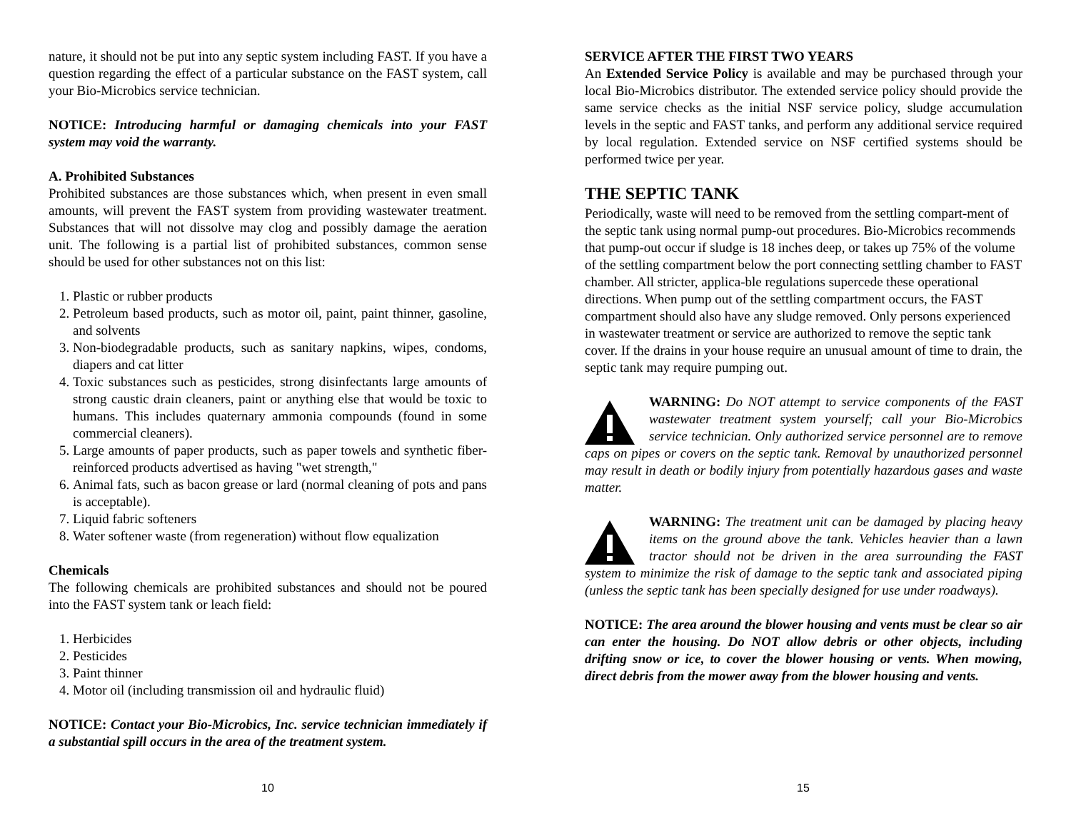nature, it should not be put into any septic system including FAST. If you have a question regarding the effect of a particular substance on the FAST system, call your Bio-Microbics service technician.
NOTICE: Introducing harmful or damaging chemicals into your FAST system may void the warranty.
A. Prohibited Substances
Prohibited substances are those substances which, when present in even small amounts, will prevent the FAST system from providing wastewater treatment. Substances that will not dissolve may clog and possibly damage the aeration unit. The following is a partial list of prohibited substances, common sense should be used for other substances not on this list:
1. Plastic or rubber products
2. Petroleum based products, such as motor oil, paint, paint thinner, gasoline, and solvents
3. Non-biodegradable products, such as sanitary napkins, wipes, condoms, diapers and cat litter
4. Toxic substances such as pesticides, strong disinfectants large amounts of strong caustic drain cleaners, paint or anything else that would be toxic to humans. This includes quaternary ammonia compounds (found in some commercial cleaners).
5. Large amounts of paper products, such as paper towels and synthetic fiber-reinforced products advertised as having "wet strength,"
6. Animal fats, such as bacon grease or lard (normal cleaning of pots and pans is acceptable).
7. Liquid fabric softeners
8. Water softener waste (from regeneration) without flow equalization
Chemicals
The following chemicals are prohibited substances and should not be poured into the FAST system tank or leach field:
1. Herbicides
2. Pesticides
3. Paint thinner
4. Motor oil (including transmission oil and hydraulic fluid)
NOTICE: Contact your Bio-Microbics, Inc. service technician immediately if a substantial spill occurs in the area of the treatment system.
10
SERVICE AFTER THE FIRST TWO YEARS
An Extended Service Policy is available and may be purchased through your local Bio-Microbics distributor. The extended service policy should provide the same service checks as the initial NSF service policy, sludge accumulation levels in the septic and FAST tanks, and perform any additional service required by local regulation. Extended service on NSF certified systems should be performed twice per year.
THE SEPTIC TANK
Periodically, waste will need to be removed from the settling compart-ment of the septic tank using normal pump-out procedures. Bio-Microbics recommends that pump-out occur if sludge is 18 inches deep, or takes up 75% of the volume of the settling compartment below the port connecting settling chamber to FAST chamber. All stricter, applica-ble regulations supercede these operational directions. When pump out of the settling compartment occurs, the FAST compartment should also have any sludge removed. Only persons experienced in wastewater treatment or service are authorized to remove the septic tank cover. If the drains in your house require an unusual amount of time to drain, the septic tank may require pumping out.
WARNING: Do NOT attempt to service components of the FAST wastewater treatment system yourself; call your Bio-Microbics service technician. Only authorized service personnel are to remove caps on pipes or covers on the septic tank. Removal by unauthorized personnel may result in death or bodily injury from potentially hazardous gases and waste matter.
WARNING: The treatment unit can be damaged by placing heavy items on the ground above the tank. Vehicles heavier than a lawn tractor should not be driven in the area surrounding the FAST system to minimize the risk of damage to the septic tank and associated piping (unless the septic tank has been specially designed for use under roadways).
NOTICE: The area around the blower housing and vents must be clear so air can enter the housing. Do NOT allow debris or other objects, including drifting snow or ice, to cover the blower housing or vents. When mowing, direct debris from the mower away from the blower housing and vents.
15